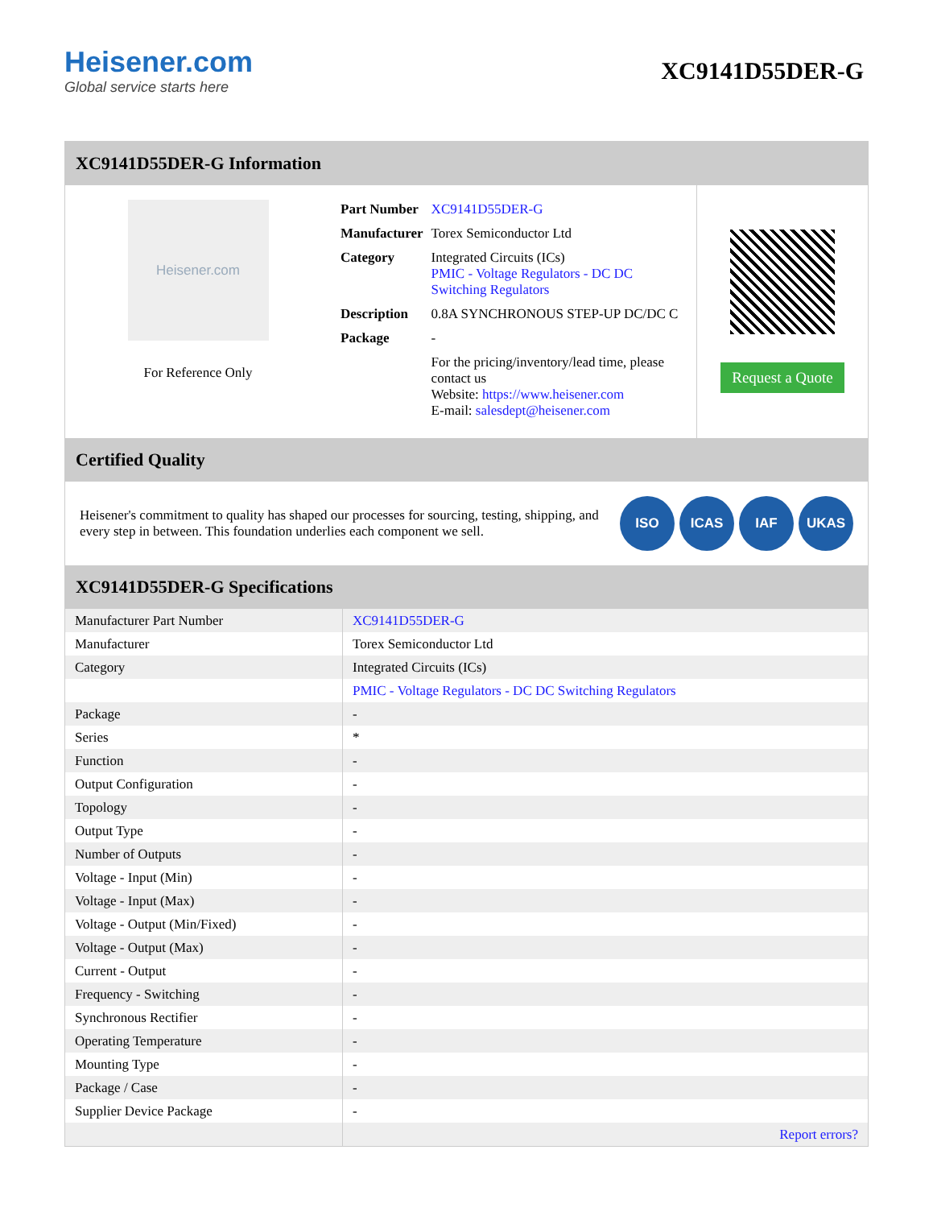Heisener.com
Global service starts here
XC9141D55DER-G
XC9141D55DER-G Information
Heisener.com
For Reference Only
| Part Number | XC9141D55DER-G |
| Manufacturer | Torex Semiconductor Ltd |
| Category | Integrated Circuits (ICs) PMIC - Voltage Regulators - DC DC Switching Regulators |
| Description | 0.8A SYNCHRONOUS STEP-UP DC/DC C |
| Package | - |
| | For the pricing/inventory/lead time, please contact us Website: https://www.heisener.com E-mail: salesdept@heisener.com |
Request a Quote
Certified Quality
Heisener's commitment to quality has shaped our processes for sourcing, testing, shipping, and every step in between. This foundation underlies each component we sell.
ISO ICAS IAF UKAS
XC9141D55DER-G Specifications
| Manufacturer Part Number | XC9141D55DER-G |
| Manufacturer | Torex Semiconductor Ltd |
| Category | Integrated Circuits (ICs) |
| | PMIC - Voltage Regulators - DC DC Switching Regulators |
| Package | - |
| Series | * |
| Function | - |
| Output Configuration | - |
| Topology | - |
| Output Type | - |
| Number of Outputs | - |
| Voltage - Input (Min) | - |
| Voltage - Input (Max) | - |
| Voltage - Output (Min/Fixed) | - |
| Voltage - Output (Max) | - |
| Current - Output | - |
| Frequency - Switching | - |
| Synchronous Rectifier | - |
| Operating Temperature | - |
| Mounting Type | - |
| Package / Case | - |
| Supplier Device Package | - |
| | Report errors? |